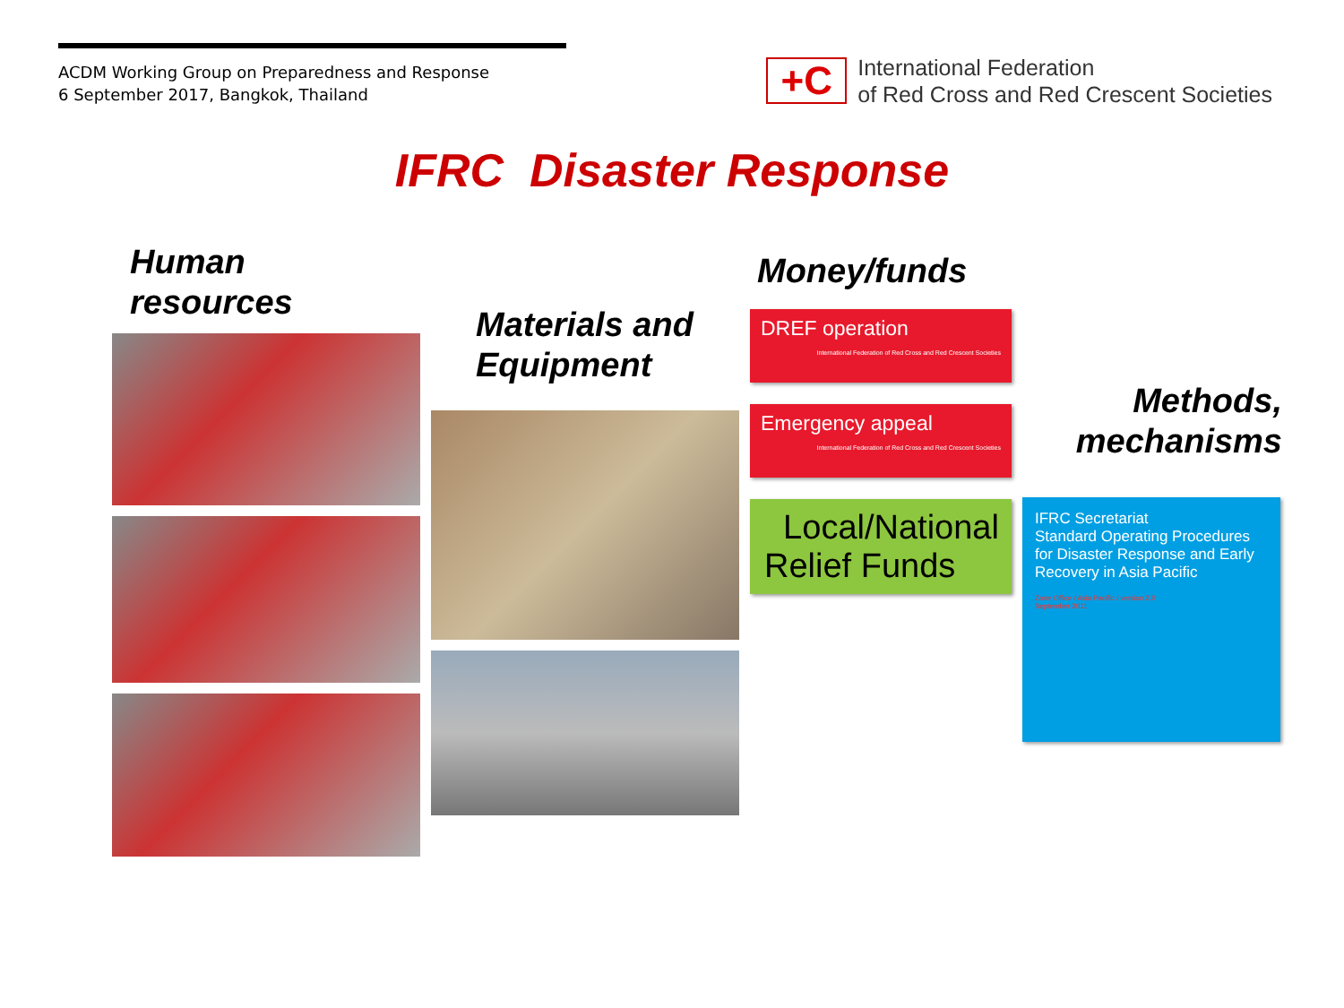ACDM Working Group on Preparedness and Response
6 September 2017, Bangkok, Thailand
+C
International Federation
of Red Cross and Red Crescent Societies
IFRC Disaster Response
Human
resources
Materials and
Equipment
Money/funds
DREF operation
International Federation of Red Cross and Red Crescent Societies
Emergency appeal
International Federation of Red Cross and Red Crescent Societies
Local/National
Relief Funds
Methods,
mechanisms
IFRC Secretariat
Standard Operating Procedures for Disaster Response and Early Recovery in Asia Pacific
Zone Office / Asia Pacific / version 2.0
September 2011